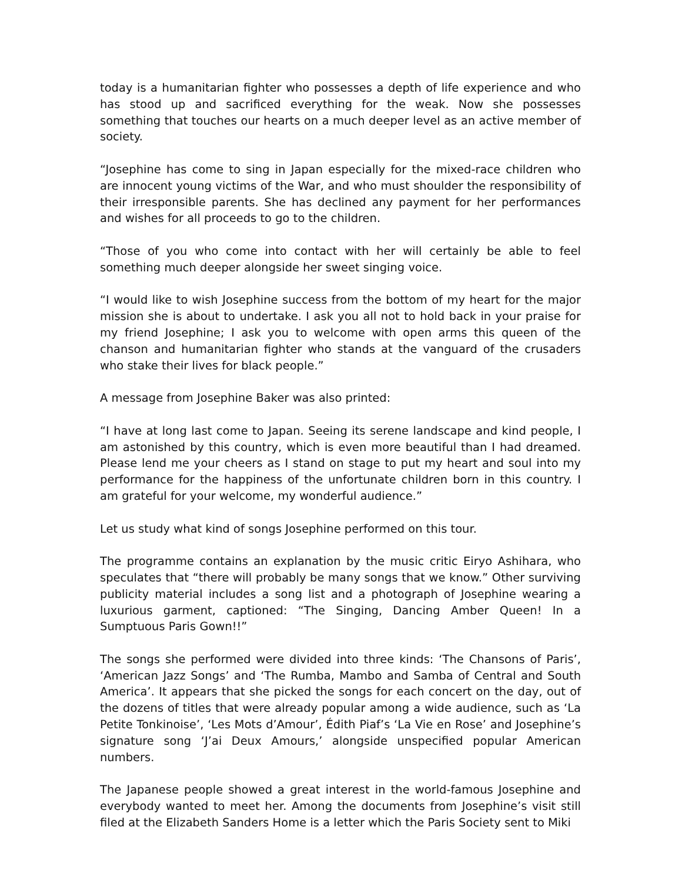today is a humanitarian fighter who possesses a depth of life experience and who has stood up and sacrificed everything for the weak. Now she possesses something that touches our hearts on a much deeper level as an active member of society.
“Josephine has come to sing in Japan especially for the mixed-race children who are innocent young victims of the War, and who must shoulder the responsibility of their irresponsible parents. She has declined any payment for her performances and wishes for all proceeds to go to the children.
“Those of you who come into contact with her will certainly be able to feel something much deeper alongside her sweet singing voice.
“I would like to wish Josephine success from the bottom of my heart for the major mission she is about to undertake. I ask you all not to hold back in your praise for my friend Josephine; I ask you to welcome with open arms this queen of the chanson and humanitarian fighter who stands at the vanguard of the crusaders who stake their lives for black people.”
A message from Josephine Baker was also printed:
“I have at long last come to Japan. Seeing its serene landscape and kind people, I am astonished by this country, which is even more beautiful than I had dreamed. Please lend me your cheers as I stand on stage to put my heart and soul into my performance for the happiness of the unfortunate children born in this country. I am grateful for your welcome, my wonderful audience.”
Let us study what kind of songs Josephine performed on this tour.
The programme contains an explanation by the music critic Eiryo Ashihara, who speculates that “there will probably be many songs that we know.” Other surviving publicity material includes a song list and a photograph of Josephine wearing a luxurious garment, captioned: “The Singing, Dancing Amber Queen! In a Sumptuous Paris Gown!!”
The songs she performed were divided into three kinds: ‘The Chansons of Paris’, ‘American Jazz Songs’ and ‘The Rumba, Mambo and Samba of Central and South America’. It appears that she picked the songs for each concert on the day, out of the dozens of titles that were already popular among a wide audience, such as ‘La Petite Tonkinoise’, ‘Les Mots d’Amour’, Édith Piaf’s ‘La Vie en Rose’ and Josephine’s signature song ‘J’ai Deux Amours,’ alongside unspecified popular American numbers.
The Japanese people showed a great interest in the world-famous Josephine and everybody wanted to meet her. Among the documents from Josephine’s visit still filed at the Elizabeth Sanders Home is a letter which the Paris Society sent to Miki